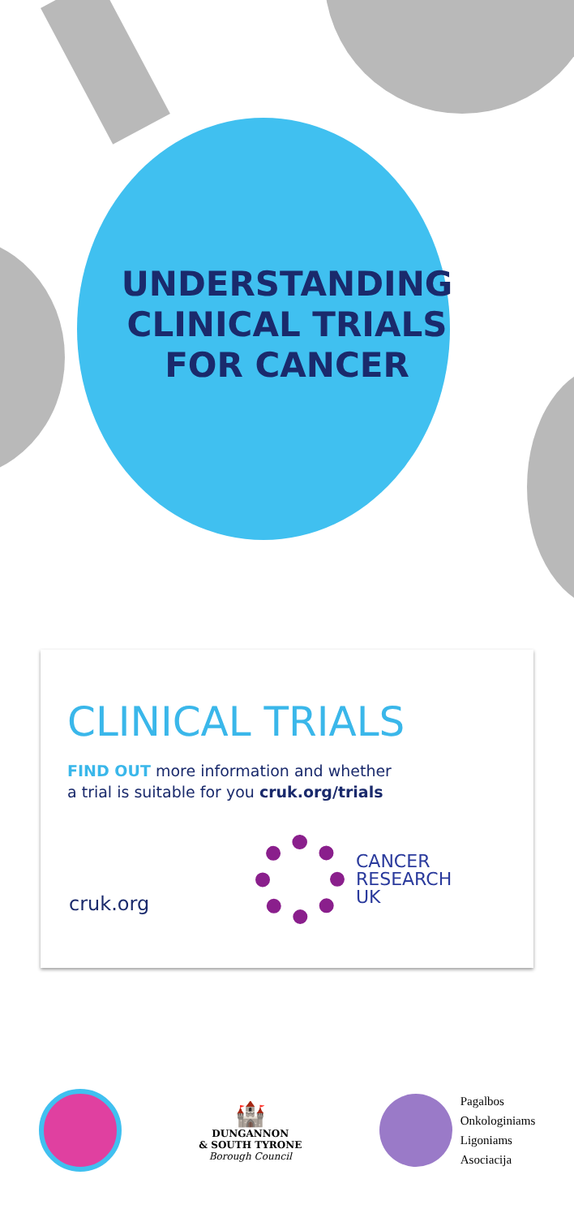UNDERSTANDING
CLINICAL TRIALS
FOR CANCER
CLINICAL TRIALS
FIND OUT more information and whether
a trial is suitable for you cruk.org/trials
cruk.org
CANCER
RESEARCH
UK
🏰
DUNGANNON
& SOUTH TYRONE
Borough Council
Pagalbos
Onkologiniams
Ligoniams
Asociacija